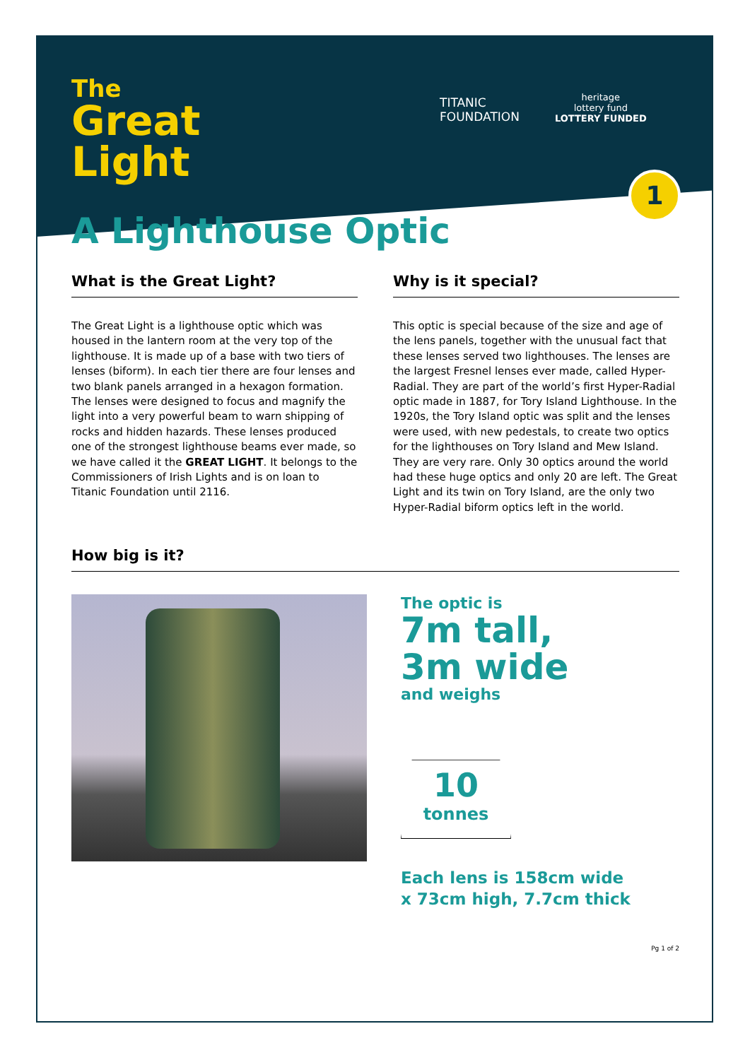TITANIC
FOUNDATION
heritage
lottery fund
LOTTERY FUNDED
1
The
Great
Light
A Lighthouse Optic
What is the Great Light?
The Great Light is a lighthouse optic which was housed in the lantern room at the very top of the lighthouse. It is made up of a base with two tiers of lenses (biform). In each tier there are four lenses and two blank panels arranged in a hexagon formation. The lenses were designed to focus and magnify the light into a very powerful beam to warn shipping of rocks and hidden hazards. These lenses produced one of the strongest lighthouse beams ever made, so we have called it the GREAT LIGHT. It belongs to the Commissioners of Irish Lights and is on loan to Titanic Foundation until 2116.
Why is it special?
This optic is special because of the size and age of the lens panels, together with the unusual fact that these lenses served two lighthouses. The lenses are the largest Fresnel lenses ever made, called Hyper-Radial. They are part of the world’s first Hyper-Radial optic made in 1887, for Tory Island Lighthouse. In the 1920s, the Tory Island optic was split and the lenses were used, with new pedestals, to create two optics for the lighthouses on Tory Island and Mew Island. They are very rare. Only 30 optics around the world had these huge optics and only 20 are left. The Great Light and its twin on Tory Island, are the only two Hyper-Radial biform optics left in the world.
How big is it?
The optic is
7m tall,
3m wide
and weighs
10
tonnes
Each lens is 158cm wide
x 73cm high, 7.7cm thick
Pg 1 of 2